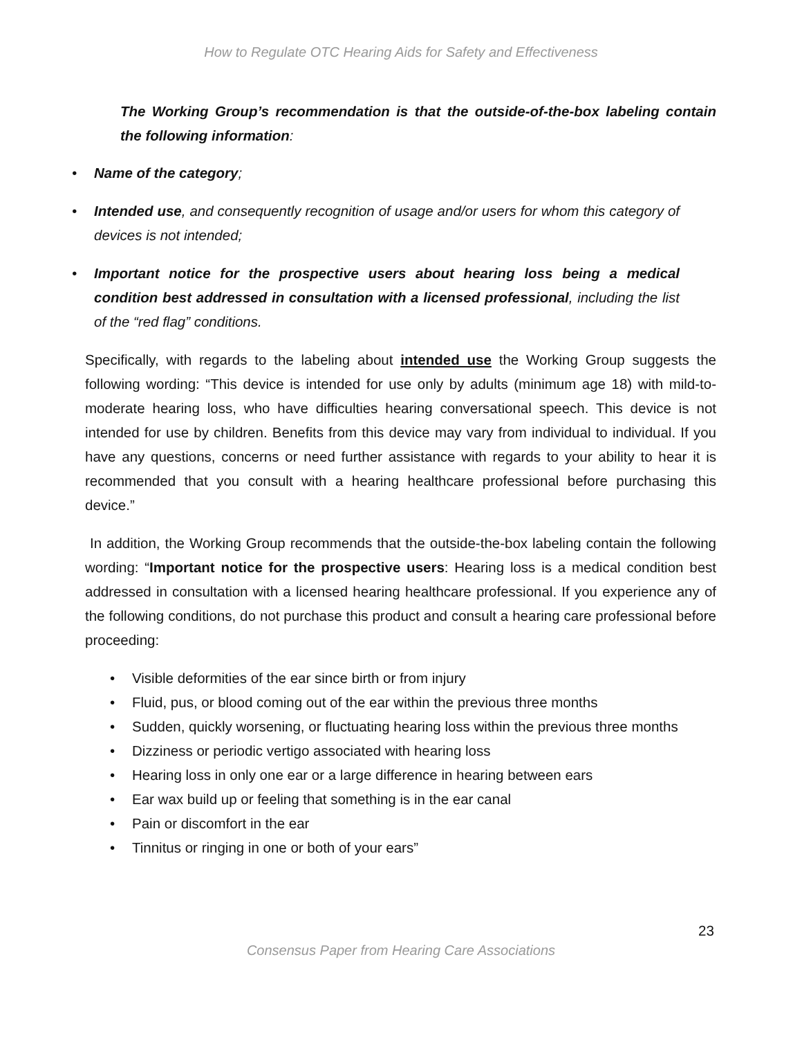How to Regulate OTC Hearing Aids for Safety and Effectiveness
The Working Group’s recommendation is that the outside-of-the-box labeling contain the following information:
• Name of the category;
• Intended use, and consequently recognition of usage and/or users for whom this category of devices is not intended;
• Important notice for the prospective users about hearing loss being a medical condition best addressed in consultation with a licensed professional, including the list of the “red flag” conditions.
Specifically, with regards to the labeling about intended use the Working Group suggests the following wording: “This device is intended for use only by adults (minimum age 18) with mild-to-moderate hearing loss, who have difficulties hearing conversational speech. This device is not intended for use by children. Benefits from this device may vary from individual to individual. If you have any questions, concerns or need further assistance with regards to your ability to hear it is recommended that you consult with a hearing healthcare professional before purchasing this device.”
In addition, the Working Group recommends that the outside-the-box labeling contain the following wording: “Important notice for the prospective users: Hearing loss is a medical condition best addressed in consultation with a licensed hearing healthcare professional. If you experience any of the following conditions, do not purchase this product and consult a hearing care professional before proceeding:
• Visible deformities of the ear since birth or from injury
• Fluid, pus, or blood coming out of the ear within the previous three months
• Sudden, quickly worsening, or fluctuating hearing loss within the previous three months
• Dizziness or periodic vertigo associated with hearing loss
• Hearing loss in only one ear or a large difference in hearing between ears
• Ear wax build up or feeling that something is in the ear canal
• Pain or discomfort in the ear
• Tinnitus or ringing in one or both of your ears”
23
Consensus Paper from Hearing Care Associations